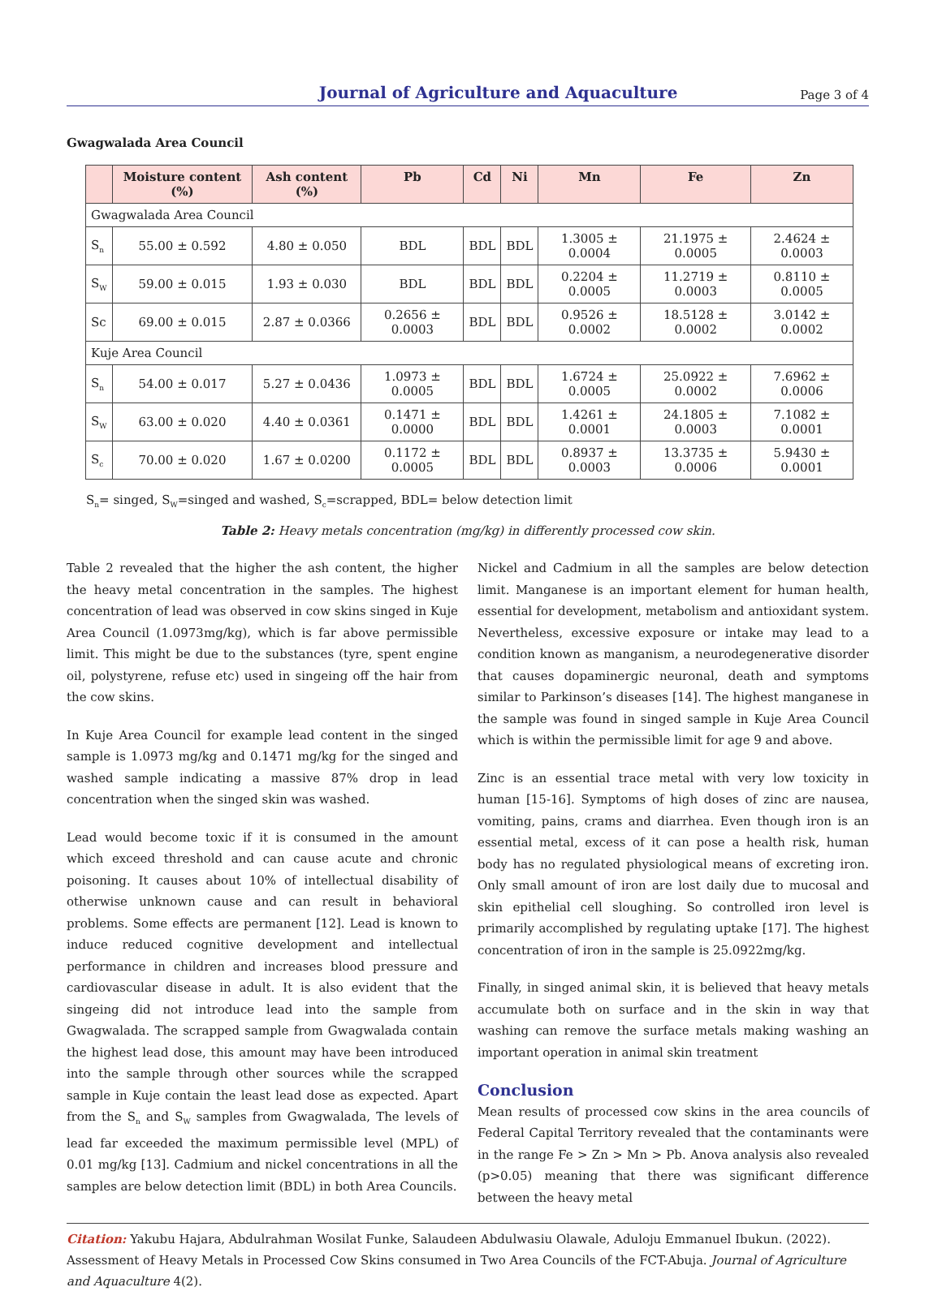Journal of Agriculture and Aquaculture
Page 3 of 4
Gwagwalada Area Council
| | Moisture content (%) | Ash content (%) | Pb | Cd | Ni | Mn | Fe | Zn |
| --- | --- | --- | --- | --- | --- | --- | --- | --- |
| Gwagwalada Area Council | | | | | | | | |
| S<sub>n</sub> | 55.00 ± 0.592 | 4.80 ± 0.050 | BDL | BDL | BDL | 1.3005 ± 0.0004 | 21.1975 ± 0.0005 | 2.4624 ± 0.0003 |
| S<sub>W</sub> | 59.00 ± 0.015 | 1.93 ± 0.030 | BDL | BDL | BDL | 0.2204 ± 0.0005 | 11.2719 ± 0.0003 | 0.8110 ± 0.0005 |
| Sc | 69.00 ± 0.015 | 2.87 ± 0.0366 | 0.2656 ± 0.0003 | BDL | BDL | 0.9526 ± 0.0002 | 18.5128 ± 0.0002 | 3.0142 ± 0.0002 |
| Kuje Area Council | | | | | | | | |
| S<sub>n</sub> | 54.00 ± 0.017 | 5.27 ± 0.0436 | 1.0973 ± 0.0005 | BDL | BDL | 1.6724 ± 0.0005 | 25.0922 ± 0.0002 | 7.6962 ± 0.0006 |
| S<sub>W</sub> | 63.00 ± 0.020 | 4.40 ± 0.0361 | 0.1471 ± 0.0000 | BDL | BDL | 1.4261 ± 0.0001 | 24.1805 ± 0.0003 | 7.1082 ± 0.0001 |
| S<sub>c</sub> | 70.00 ± 0.020 | 1.67 ± 0.0200 | 0.1172 ± 0.0005 | BDL | BDL | 0.8937 ± 0.0003 | 13.3735 ± 0.0006 | 5.9430 ± 0.0001 |
S<sub>n</sub>= singed, S<sub>W</sub>=singed and washed, S<sub>c</sub>=scrapped, BDL= below detection limit
Table 2: Heavy metals concentration (mg/kg) in differently processed cow skin.
Table 2 revealed that the higher the ash content, the higher the heavy metal concentration in the samples. The highest concentration of lead was observed in cow skins singed in Kuje Area Council (1.0973mg/kg), which is far above permissible limit. This might be due to the substances (tyre, spent engine oil, polystyrene, refuse etc) used in singeing off the hair from the cow skins.
In Kuje Area Council for example lead content in the singed sample is 1.0973 mg/kg and 0.1471 mg/kg for the singed and washed sample indicating a massive 87% drop in lead concentration when the singed skin was washed.
Lead would become toxic if it is consumed in the amount which exceed threshold and can cause acute and chronic poisoning. It causes about 10% of intellectual disability of otherwise unknown cause and can result in behavioral problems. Some effects are permanent [12]. Lead is known to induce reduced cognitive development and intellectual performance in children and increases blood pressure and cardiovascular disease in adult. It is also evident that the singeing did not introduce lead into the sample from Gwagwalada. The scrapped sample from Gwagwalada contain the highest lead dose, this amount may have been introduced into the sample through other sources while the scrapped sample in Kuje contain the least lead dose as expected. Apart from the S<sub>n</sub> and S<sub>W</sub> samples from Gwagwalada, The levels of lead far exceeded the maximum permissible level (MPL) of 0.01 mg/kg [13]. Cadmium and nickel concentrations in all the samples are below detection limit (BDL) in both Area Councils.
Nickel and Cadmium in all the samples are below detection limit. Manganese is an important element for human health, essential for development, metabolism and antioxidant system. Nevertheless, excessive exposure or intake may lead to a condition known as manganism, a neurodegenerative disorder that causes dopaminergic neuronal, death and symptoms similar to Parkinson’s diseases [14]. The highest manganese in the sample was found in singed sample in Kuje Area Council which is within the permissible limit for age 9 and above.
Zinc is an essential trace metal with very low toxicity in human [15-16]. Symptoms of high doses of zinc are nausea, vomiting, pains, crams and diarrhea. Even though iron is an essential metal, excess of it can pose a health risk, human body has no regulated physiological means of excreting iron. Only small amount of iron are lost daily due to mucosal and skin epithelial cell sloughing. So controlled iron level is primarily accomplished by regulating uptake [17]. The highest concentration of iron in the sample is 25.0922mg/kg.
Finally, in singed animal skin, it is believed that heavy metals accumulate both on surface and in the skin in way that washing can remove the surface metals making washing an important operation in animal skin treatment
Conclusion
Mean results of processed cow skins in the area councils of Federal Capital Territory revealed that the contaminants were in the range Fe > Zn > Mn > Pb. Anova analysis also revealed (p>0.05) meaning that there was significant difference between the heavy metal
Citation: Yakubu Hajara, Abdulrahman Wosilat Funke, Salaudeen Abdulwasiu Olawale, Aduloju Emmanuel Ibukun. (2022). Assessment of Heavy Metals in Processed Cow Skins consumed in Two Area Councils of the FCT-Abuja. Journal of Agriculture and Aquaculture 4(2).